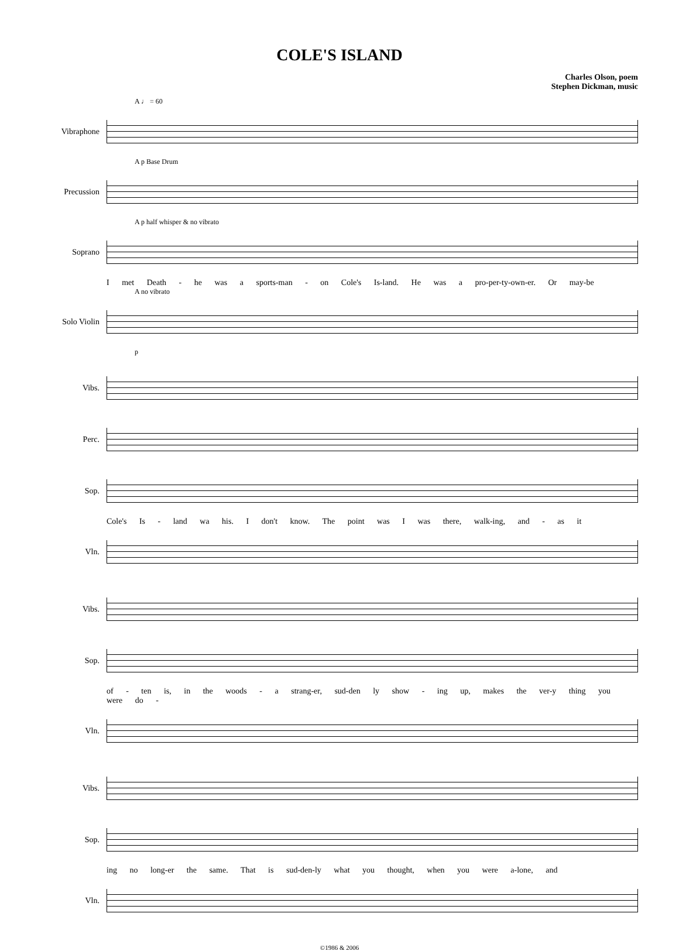COLE'S ISLAND
Charles Olson, poem
Stephen Dickman, music
A ♩ = 60
Vibraphone
A p Base Drum
Precussion
A p half whisper & no vibrato
Soprano
I met Death - he was a sports-man - on Cole's Is-land. He was a pro-per-ty-own-er. Or may-be
A no vibrato
Solo Violin
p
Vibs.
Perc.
Sop.
Cole's Is - land wa his. I don't know. The point was I was there, walk-ing, and - as it
Vln.
Vibs.
Sop.
of - ten is, in the woods - a strang-er, sud-den ly show - ing up, makes the ver-y thing you were do -
Vln.
Vibs.
Sop.
ing no long-er the same. That is sud-den-ly what you thought, when you were a-lone, and
Vln.
©1986 & 2006